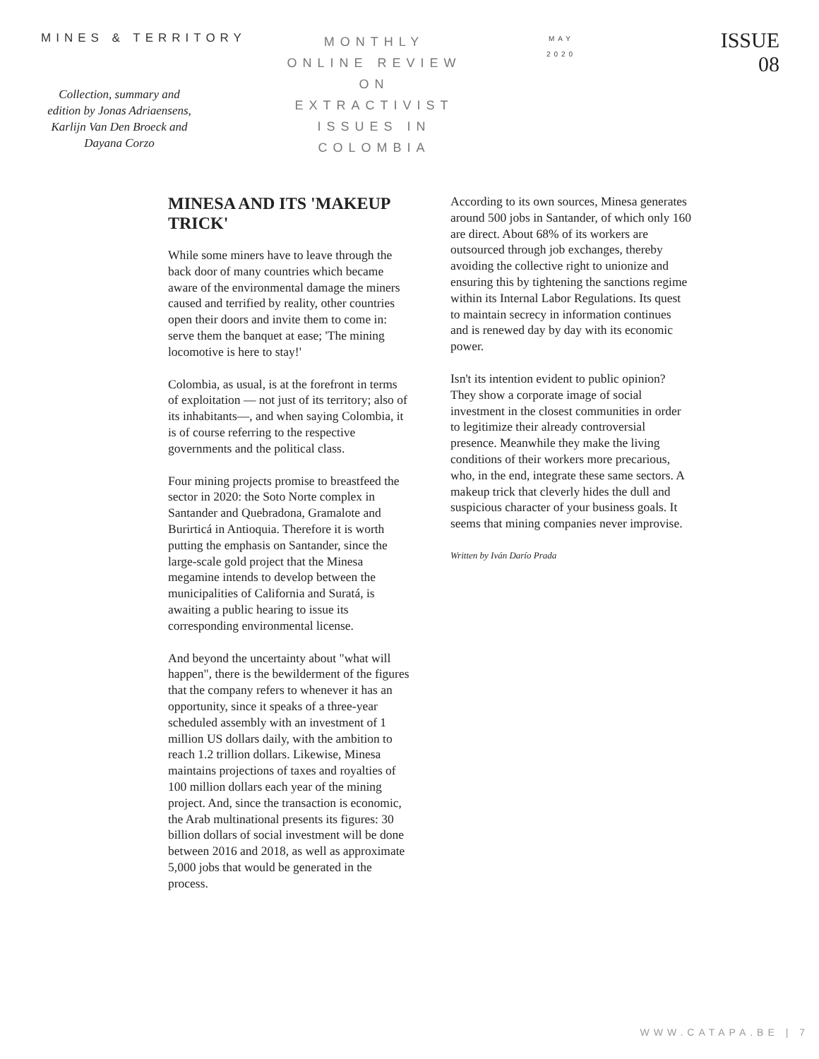MINES & TERRITORY
Collection, summary and edition by Jonas Adriaensens, Karlijn Van Den Broeck and Dayana Corzo
MONTHLY
ONLINE REVIEW
ON
EXTRACTIVIST
ISSUES IN
COLOMBIA
MAY
2020
ISSUE
08
MINESA AND ITS 'MAKEUP TRICK'
While some miners have to leave through the back door of many countries which became aware of the environmental damage the miners caused and terrified by reality, other countries open their doors and invite them to come in: serve them the banquet at ease; 'The mining locomotive is here to stay!'
Colombia, as usual, is at the forefront in terms of exploitation — not just of its territory; also of its inhabitants—, and when saying Colombia, it is of course referring to the respective governments and the political class.
Four mining projects promise to breastfeed the sector in 2020: the Soto Norte complex in Santander and Quebradona, Gramalote and Burirticá in Antioquia. Therefore it is worth putting the emphasis on Santander, since the large-scale gold project that the Minesa megamine intends to develop between the municipalities of California and Suratá, is awaiting a public hearing to issue its corresponding environmental license.
And beyond the uncertainty about "what will happen", there is the bewilderment of the figures that the company refers to whenever it has an opportunity, since it speaks of a three-year scheduled assembly with an investment of 1 million US dollars daily, with the ambition to reach 1.2 trillion dollars. Likewise, Minesa maintains projections of taxes and royalties of 100 million dollars each year of the mining project. And, since the transaction is economic, the Arab multinational presents its figures: 30 billion dollars of social investment will be done between 2016 and 2018, as well as approximate 5,000 jobs that would be generated in the process.
According to its own sources, Minesa generates around 500 jobs in Santander, of which only 160 are direct. About 68% of its workers are outsourced through job exchanges, thereby avoiding the collective right to unionize and ensuring this by tightening the sanctions regime within its Internal Labor Regulations. Its quest to maintain secrecy in information continues and is renewed day by day with its economic power.
Isn't its intention evident to public opinion? They show a corporate image of social investment in the closest communities in order to legitimize their already controversial presence. Meanwhile they make the living conditions of their workers more precarious, who, in the end, integrate these same sectors. A makeup trick that cleverly hides the dull and suspicious character of your business goals. It seems that mining companies never improvise.
Written by Iván Darío Prada
WWW.CATAPA.BE | 7